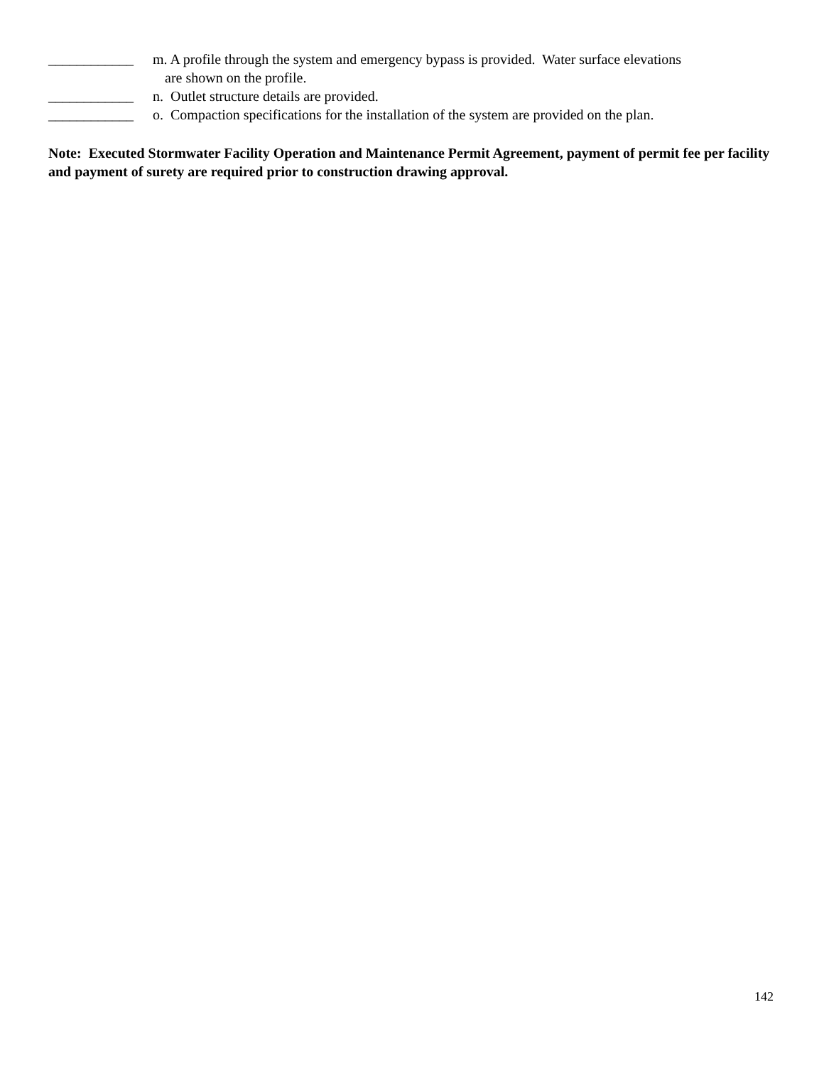____________ m. A profile through the system and emergency bypass is provided. Water surface elevations
are shown on the profile.
____________ n. Outlet structure details are provided.
____________ o. Compaction specifications for the installation of the system are provided on the plan.
Note: Executed Stormwater Facility Operation and Maintenance Permit Agreement, payment of permit fee per facility and payment of surety are required prior to construction drawing approval.
142